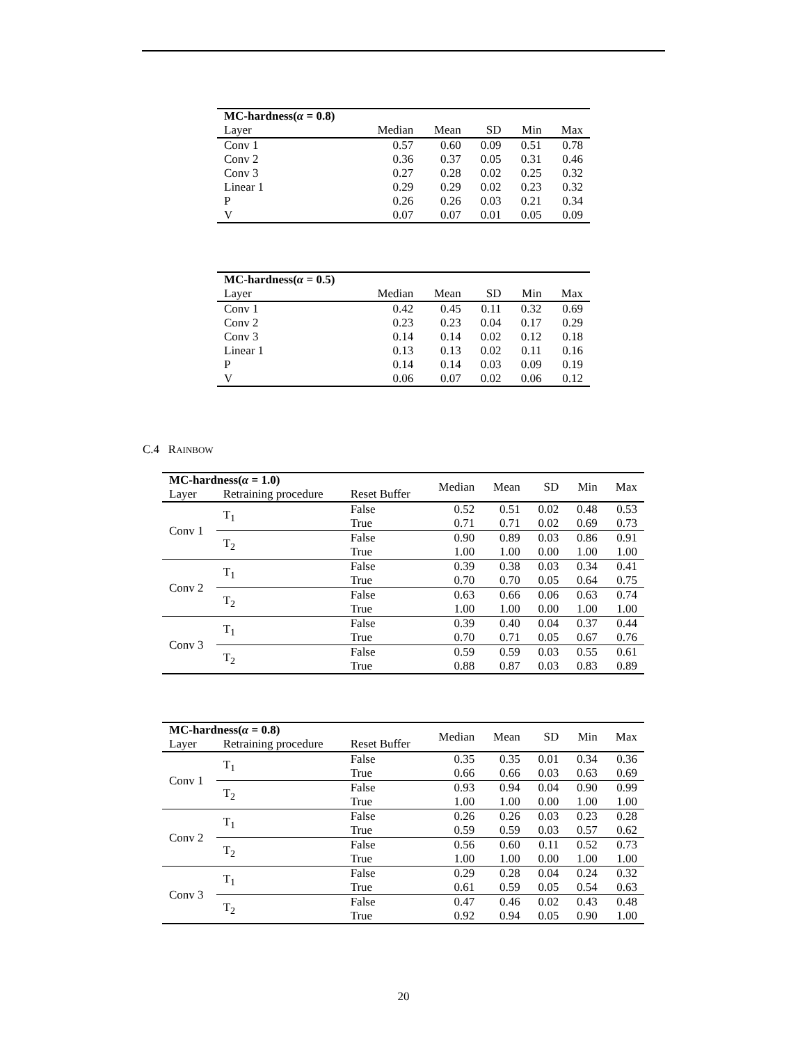| MC-hardness( α = 0.8) | | | | | |
| Layer | Median | Mean | SD | Min | Max |
| Conv 1 | 0.57 | 0.60 | 0.09 | 0.51 | 0.78 |
| Conv 2 | 0.36 | 0.37 | 0.05 | 0.31 | 0.46 |
| Conv 3 | 0.27 | 0.28 | 0.02 | 0.25 | 0.32 |
| Linear 1 | 0.29 | 0.29 | 0.02 | 0.23 | 0.32 |
| P | 0.26 | 0.26 | 0.03 | 0.21 | 0.34 |
| V | 0.07 | 0.07 | 0.01 | 0.05 | 0.09 |
| MC-hardness( α = 0.5) | | | | | |
| Layer | Median | Mean | SD | Min | Max |
| Conv 1 | 0.42 | 0.45 | 0.11 | 0.32 | 0.69 |
| Conv 2 | 0.23 | 0.23 | 0.04 | 0.17 | 0.29 |
| Conv 3 | 0.14 | 0.14 | 0.02 | 0.12 | 0.18 |
| Linear 1 | 0.13 | 0.13 | 0.02 | 0.11 | 0.16 |
| P | 0.14 | 0.14 | 0.03 | 0.09 | 0.19 |
| V | 0.06 | 0.07 | 0.02 | 0.06 | 0.12 |
C.4 RAINBOW
| MC-hardness( α = 1.0) | | | Median | Mean | SD | Min | Max |
| Layer | Retraining procedure | Reset Buffer | | | | | |
| Conv 1 | T<sub>1</sub> | False | 0.52 | 0.51 | 0.02 | 0.48 | 0.53 |
| | | True | 0.71 | 0.71 | 0.02 | 0.69 | 0.73 |
| | T<sub>2</sub> | False | 0.90 | 0.89 | 0.03 | 0.86 | 0.91 |
| | | True | 1.00 | 1.00 | 0.00 | 1.00 | 1.00 |
| Conv 2 | T<sub>1</sub> | False | 0.39 | 0.38 | 0.03 | 0.34 | 0.41 |
| | | True | 0.70 | 0.70 | 0.05 | 0.64 | 0.75 |
| | T<sub>2</sub> | False | 0.63 | 0.66 | 0.06 | 0.63 | 0.74 |
| | | True | 1.00 | 1.00 | 0.00 | 1.00 | 1.00 |
| Conv 3 | T<sub>1</sub> | False | 0.39 | 0.40 | 0.04 | 0.37 | 0.44 |
| | | True | 0.70 | 0.71 | 0.05 | 0.67 | 0.76 |
| | T<sub>2</sub> | False | 0.59 | 0.59 | 0.03 | 0.55 | 0.61 |
| | | True | 0.88 | 0.87 | 0.03 | 0.83 | 0.89 |
| MC-hardness( α = 0.8) | | | Median | Mean | SD | Min | Max |
| Layer | Retraining procedure | Reset Buffer | | | | | |
| Conv 1 | T<sub>1</sub> | False | 0.35 | 0.35 | 0.01 | 0.34 | 0.36 |
| | | True | 0.66 | 0.66 | 0.03 | 0.63 | 0.69 |
| | T<sub>2</sub> | False | 0.93 | 0.94 | 0.04 | 0.90 | 0.99 |
| | | True | 1.00 | 1.00 | 0.00 | 1.00 | 1.00 |
| Conv 2 | T<sub>1</sub> | False | 0.26 | 0.26 | 0.03 | 0.23 | 0.28 |
| | | True | 0.59 | 0.59 | 0.03 | 0.57 | 0.62 |
| | T<sub>2</sub> | False | 0.56 | 0.60 | 0.11 | 0.52 | 0.73 |
| | | True | 1.00 | 1.00 | 0.00 | 1.00 | 1.00 |
| Conv 3 | T<sub>1</sub> | False | 0.29 | 0.28 | 0.04 | 0.24 | 0.32 |
| | | True | 0.61 | 0.59 | 0.05 | 0.54 | 0.63 |
| | T<sub>2</sub> | False | 0.47 | 0.46 | 0.02 | 0.43 | 0.48 |
| | | True | 0.92 | 0.94 | 0.05 | 0.90 | 1.00 |
20